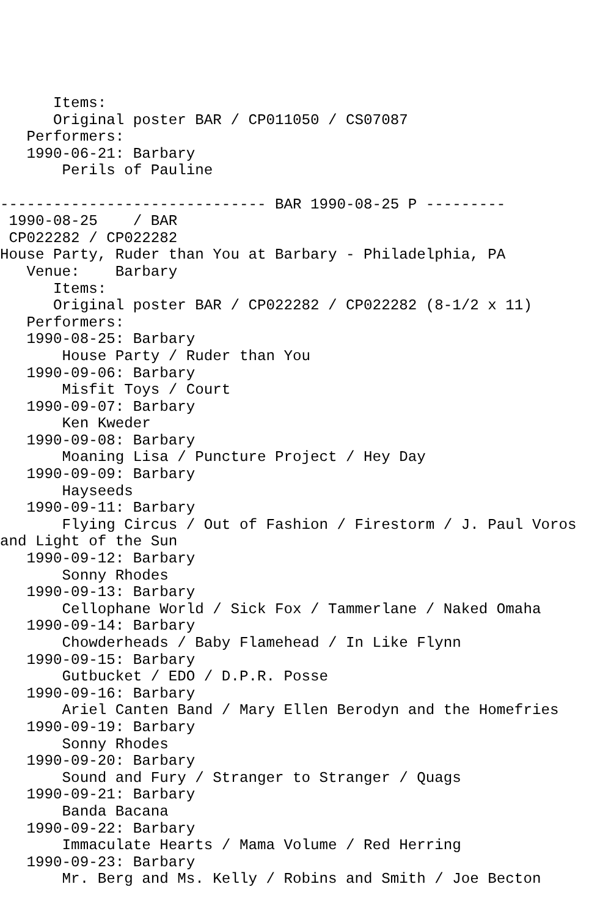Items:
      Original poster BAR / CP011050 / CS07087
   Performers:
   1990-06-21: Barbary
       Perils of Pauline

------------------------------ BAR 1990-08-25 P ---------
 1990-08-25    / BAR
 CP022282 / CP022282
House Party, Ruder than You at Barbary - Philadelphia, PA
   Venue:    Barbary
      Items:
      Original poster BAR / CP022282 / CP022282 (8-1/2 x 11)
   Performers:
   1990-08-25: Barbary
       House Party / Ruder than You
   1990-09-06: Barbary
       Misfit Toys / Court
   1990-09-07: Barbary
       Ken Kweder
   1990-09-08: Barbary
       Moaning Lisa / Puncture Project / Hey Day
   1990-09-09: Barbary
       Hayseeds
   1990-09-11: Barbary
       Flying Circus / Out of Fashion / Firestorm / J. Paul Voros
and Light of the Sun
   1990-09-12: Barbary
       Sonny Rhodes
   1990-09-13: Barbary
       Cellophane World / Sick Fox / Tammerlane / Naked Omaha
   1990-09-14: Barbary
       Chowderheads / Baby Flamehead / In Like Flynn
   1990-09-15: Barbary
       Gutbucket / EDO / D.P.R. Posse
   1990-09-16: Barbary
       Ariel Canten Band / Mary Ellen Berodyn and the Homefries
   1990-09-19: Barbary
       Sonny Rhodes
   1990-09-20: Barbary
       Sound and Fury / Stranger to Stranger / Quags
   1990-09-21: Barbary
       Banda Bacana
   1990-09-22: Barbary
       Immaculate Hearts / Mama Volume / Red Herring
   1990-09-23: Barbary
       Mr. Berg and Ms. Kelly / Robins and Smith / Joe Becton